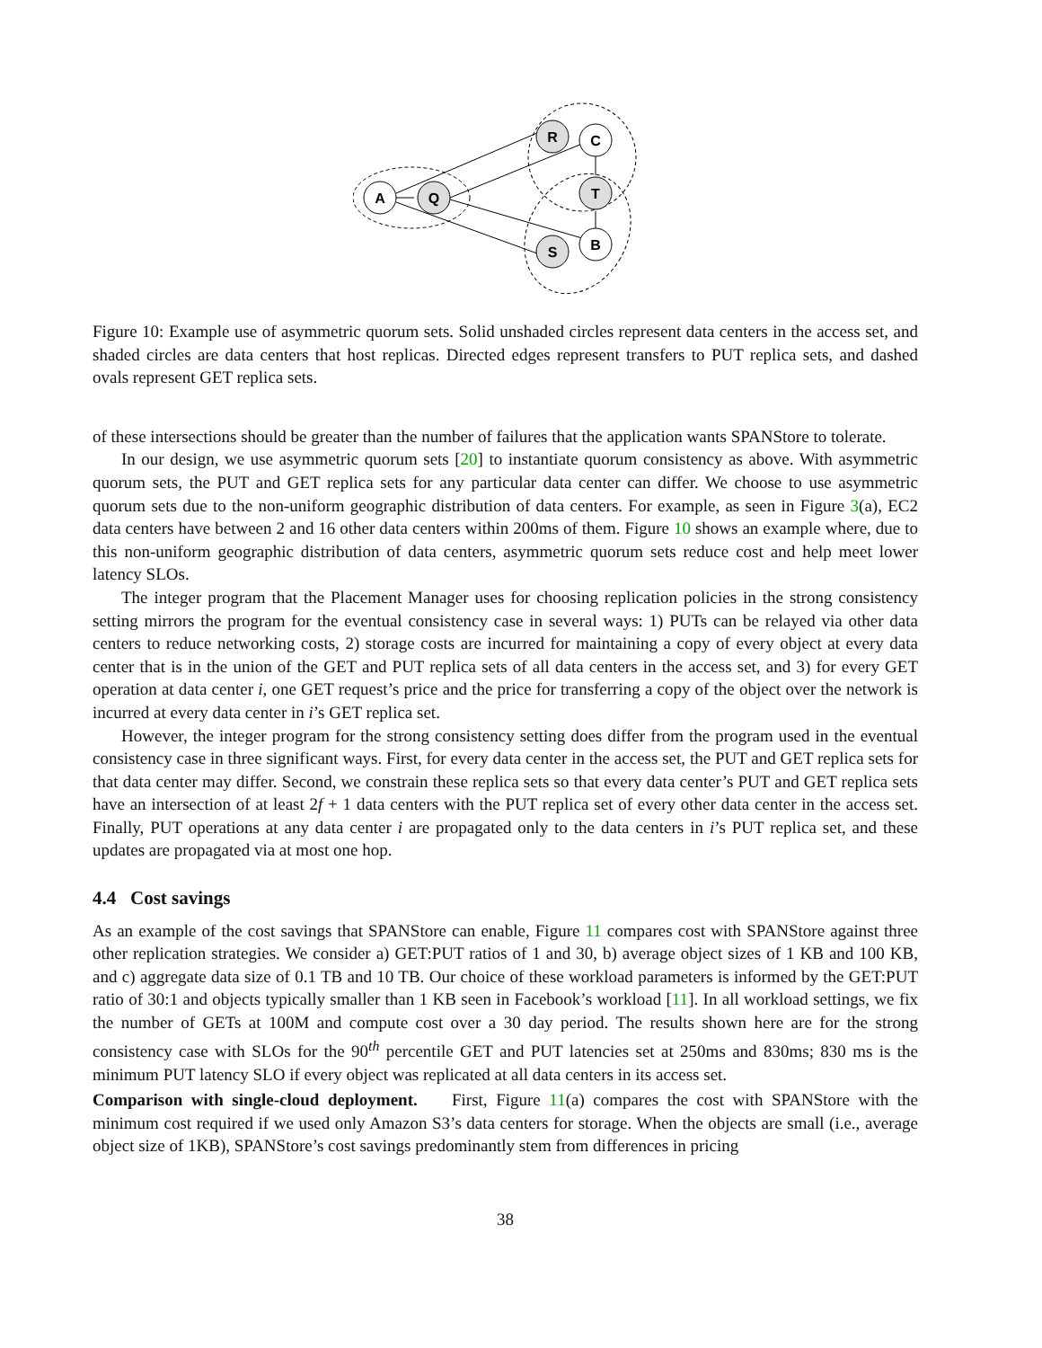A
Q
R
C
T
B
S
Figure 10: Example use of asymmetric quorum sets. Solid unshaded circles represent data centers in the access set, and shaded circles are data centers that host replicas. Directed edges represent transfers to PUT replica sets, and dashed ovals represent GET replica sets.
of these intersections should be greater than the number of failures that the application wants SPANStore to tolerate.
In our design, we use asymmetric quorum sets [20] to instantiate quorum consistency as above. With asymmetric quorum sets, the PUT and GET replica sets for any particular data center can differ. We choose to use asymmetric quorum sets due to the non-uniform geographic distribution of data centers. For example, as seen in Figure 3(a), EC2 data centers have between 2 and 16 other data centers within 200ms of them. Figure 10 shows an example where, due to this non-uniform geographic distribution of data centers, asymmetric quorum sets reduce cost and help meet lower latency SLOs.
The integer program that the Placement Manager uses for choosing replication policies in the strong consistency setting mirrors the program for the eventual consistency case in several ways: 1) PUTs can be relayed via other data centers to reduce networking costs, 2) storage costs are incurred for maintaining a copy of every object at every data center that is in the union of the GET and PUT replica sets of all data centers in the access set, and 3) for every GET operation at data center i, one GET request’s price and the price for transferring a copy of the object over the network is incurred at every data center in i’s GET replica set.
However, the integer program for the strong consistency setting does differ from the program used in the eventual consistency case in three significant ways. First, for every data center in the access set, the PUT and GET replica sets for that data center may differ. Second, we constrain these replica sets so that every data center’s PUT and GET replica sets have an intersection of at least 2f + 1 data centers with the PUT replica set of every other data center in the access set. Finally, PUT operations at any data center i are propagated only to the data centers in i’s PUT replica set, and these updates are propagated via at most one hop.
4.4 Cost savings
As an example of the cost savings that SPANStore can enable, Figure 11 compares cost with SPANStore against three other replication strategies. We consider a) GET:PUT ratios of 1 and 30, b) average object sizes of 1 KB and 100 KB, and c) aggregate data size of 0.1 TB and 10 TB. Our choice of these workload parameters is informed by the GET:PUT ratio of 30:1 and objects typically smaller than 1 KB seen in Facebook’s workload [11]. In all workload settings, we fix the number of GETs at 100M and compute cost over a 30 day period. The results shown here are for the strong consistency case with SLOs for the 90<sup>th</sup> percentile GET and PUT latencies set at 250ms and 830ms; 830 ms is the minimum PUT latency SLO if every object was replicated at all data centers in its access set.
Comparison with single-cloud deployment. First, Figure 11(a) compares the cost with SPANStore with the minimum cost required if we used only Amazon S3’s data centers for storage. When the objects are small (i.e., average object size of 1KB), SPANStore’s cost savings predominantly stem from differences in pricing
38